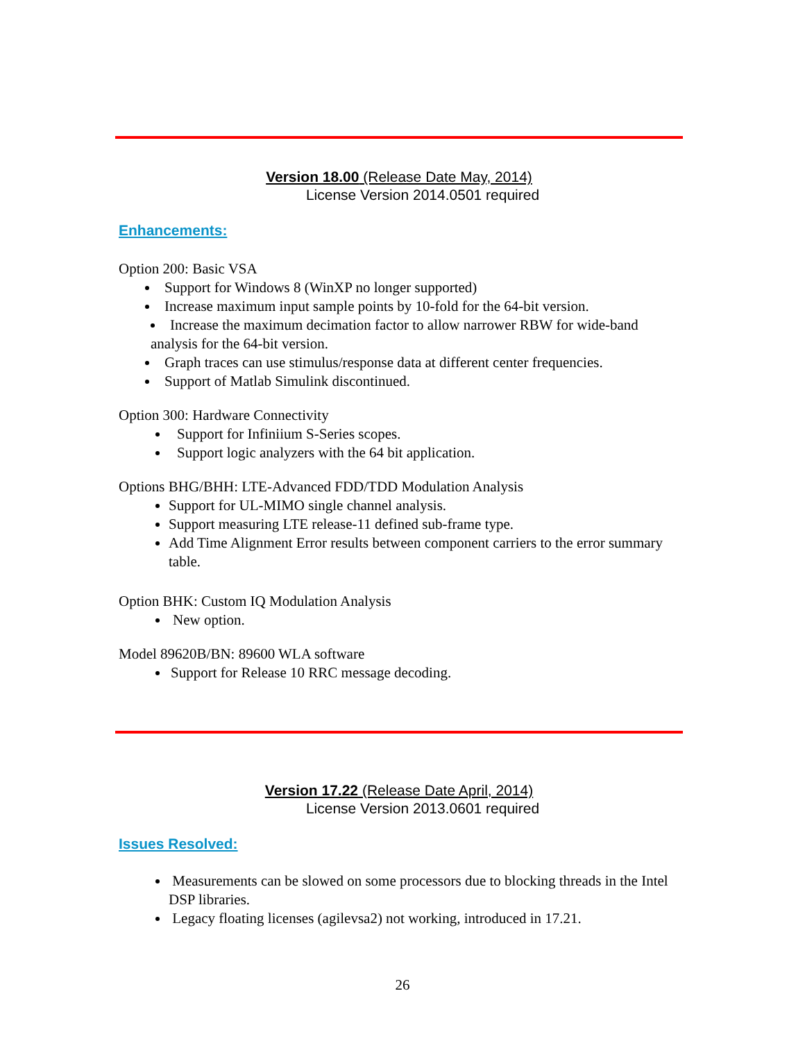Version 18.00 (Release Date May, 2014)
License Version 2014.0501 required
Enhancements:
Option 200: Basic VSA
Support for Windows 8 (WinXP no longer supported)
Increase maximum input sample points by 10-fold for the 64-bit version.
Increase the maximum decimation factor to allow narrower RBW for wide-band analysis for the 64-bit version.
Graph traces can use stimulus/response data at different center frequencies.
Support of Matlab Simulink discontinued.
Option 300: Hardware Connectivity
Support for Infiniium S-Series scopes.
Support logic analyzers with the 64 bit application.
Options BHG/BHH: LTE-Advanced FDD/TDD Modulation Analysis
Support for UL-MIMO single channel analysis.
Support measuring LTE release-11 defined sub-frame type.
Add Time Alignment Error results between component carriers to the error summary table.
Option BHK: Custom IQ Modulation Analysis
New option.
Model 89620B/BN: 89600 WLA software
Support for Release 10 RRC message decoding.
Version 17.22 (Release Date April, 2014)
License Version 2013.0601 required
Issues Resolved:
Measurements can be slowed on some processors due to blocking threads in the Intel DSP libraries.
Legacy floating licenses (agilevsa2) not working, introduced in 17.21.
26